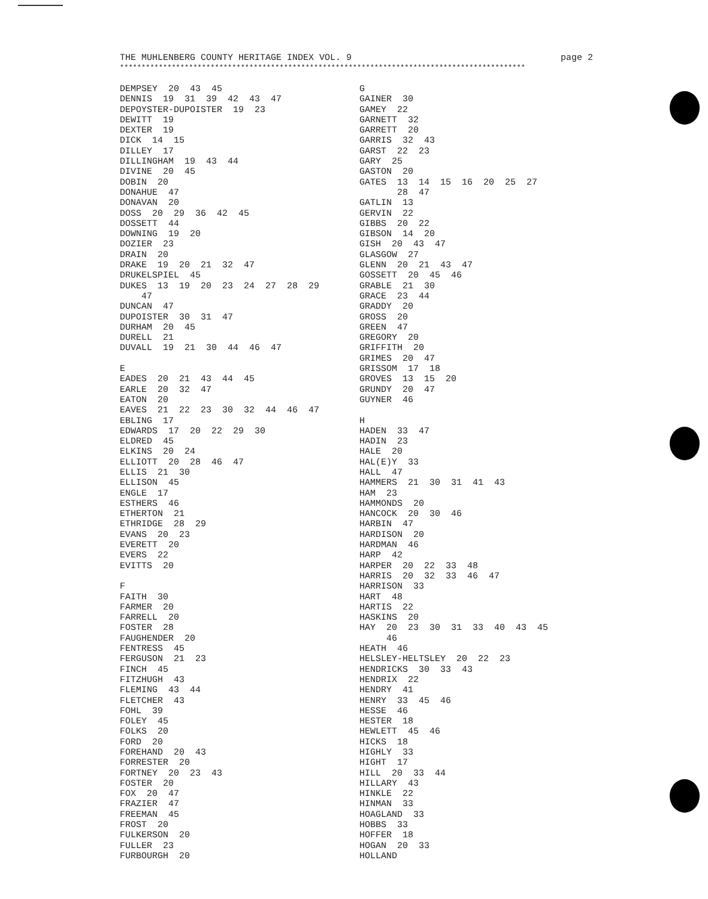THE MUHLENBERG COUNTY HERITAGE INDEX VOL. 9 page 2
**********************************************************************************************
DEMPSEY 20 43 45 DENNIS 19 31 39 42 43 47 DEPOYSTER-DUPOISTER 19 23 DEWITT 19 DEXTER 19 DICK 14 15 DILLEY 17 DILLINGHAM 19 43 44 DIVINE 20 45 DOBIN 20 DONAHUE 47 DONAVAN 20 DOSS 20 29 36 42 45 DOSSETT 44 DOWNING 19 20 DOZIER 23 DRAIN 20 DRAKE 19 20 21 32 47 DRUKELSPIEL 45 DUKES 13 19 20 23 24 27 28 29 47 DUNCAN 47 DUPOISTER 30 31 47 DURHAM 20 45 DURELL 21 DUVALL 19 21 30 44 46 47 E EADES 20 21 43 44 45 EARLE 20 32 47 EATON 20 EAVES 21 22 23 30 32 44 46 47 EBLING 17 EDWARDS 17 20 22 29 30 ELDRED 45 ELKINS 20 24 ELLIOTT 20 28 46 47 ELLIS 21 30 ELLISON 45 ENGLE 17 ESTHERS 46 ETHERTON 21 ETHRIDGE 28 29 EVANS 20 23 EVERETT 20 EVERS 22 EVITTS 20 F FAITH 30 FARMER 20 FARRELL 20 FOSTER 28 FAUGHENDER 20 FENTRESS 45 FERGUSON 21 23 FINCH 45 FITZHUGH 43 FLEMING 43 44 FLETCHER 43 FOHL 39 FOLEY 45 FOLKS 20 FORD 20 FOREHAND 20 43 FORRESTER 20 FORTNEY 20 23 43 FOSTER 20 FOX 20 47 FRAZIER 47 FREEMAN 45 FROST 20 FULKERSON 20 FULLER 23 FURBOURGH 20
G GAINER 30 GAMEY 22 GARNETT 32 GARRETT 20 GARRIS 32 43 GARST 22 23 GARY 25 GASTON 20 GATES 13 14 15 16 20 25 27 28 47 GATLIN 13 GERVIN 22 GIBBS 20 22 GIBSON 14 20 GISH 20 43 47 GLASGOW 27 GLENN 20 21 43 47 GOSSETT 20 45 46 GRABLE 21 30 GRACE 23 44 GRADDY 20 GROSS 20 GREEN 47 GREGORY 20 GRIFFITH 20 GRIMES 20 47 GRISSOM 17 18 GROVES 13 15 20 GRUNDY 20 47 GUYNER 46 H HADEN 33 47 HADIN 23 HALE 20 HAL(E)Y 33 HALL 47 HAMMERS 21 30 31 41 43 HAM 23 HAMMONDS 20 HANCOCK 20 30 46 HARBIN 47 HARDISON 20 HARDMAN 46 HARP 42 HARPER 20 22 33 48 HARRIS 20 32 33 46 47 HARRISON 33 HART 48 HARTIS 22 HASKINS 20 HAY 20 23 30 31 33 40 43 45 46 HEATH 46 HELSLEY-HELTSLEY 20 22 23 HENDRICKS 30 33 43 HENDRIX 22 HENDRY 41 HENRY 33 45 46 HESSE 46 HESTER 18 HEWLETT 45 46 HICKS 18 HIGHLY 33 HIGHT 17 HILL 20 33 44 HILLARY 43 HINKLE 22 HINMAN 33 HOAGLAND 33 HOBBS 33 HOFFER 18 HOGAN 20 33 HOLLAND